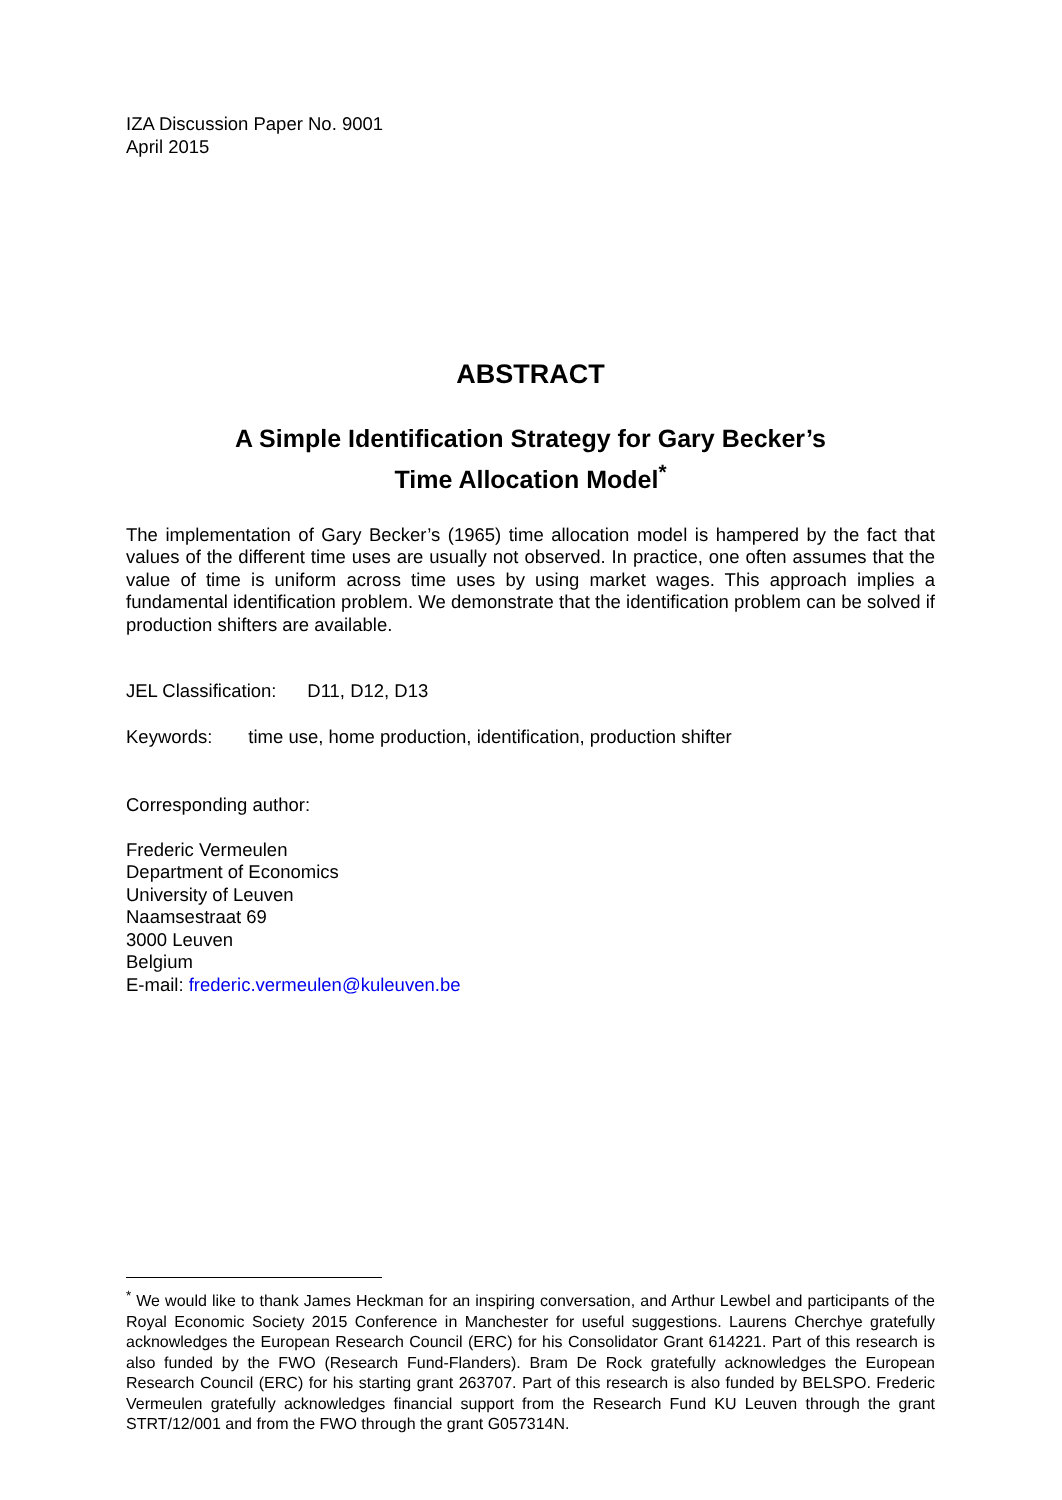IZA Discussion Paper No. 9001
April 2015
ABSTRACT
A Simple Identification Strategy for Gary Becker’s
Time Allocation Model<sup>*</sup>
The implementation of Gary Becker’s (1965) time allocation model is hampered by the fact that values of the different time uses are usually not observed. In practice, one often assumes that the value of time is uniform across time uses by using market wages. This approach implies a fundamental identification problem. We demonstrate that the identification problem can be solved if production shifters are available.
JEL Classification: D11, D12, D13
Keywords: time use, home production, identification, production shifter
Corresponding author:
Frederic Vermeulen
Department of Economics
University of Leuven
Naamsestraat 69
3000 Leuven
Belgium
E-mail: frederic.vermeulen@kuleuven.be
<sup>*</sup> We would like to thank James Heckman for an inspiring conversation, and Arthur Lewbel and participants of the Royal Economic Society 2015 Conference in Manchester for useful suggestions. Laurens Cherchye gratefully acknowledges the European Research Council (ERC) for his Consolidator Grant 614221. Part of this research is also funded by the FWO (Research Fund-Flanders). Bram De Rock gratefully acknowledges the European Research Council (ERC) for his starting grant 263707. Part of this research is also funded by BELSPO. Frederic Vermeulen gratefully acknowledges financial support from the Research Fund KU Leuven through the grant STRT/12/001 and from the FWO through the grant G057314N.